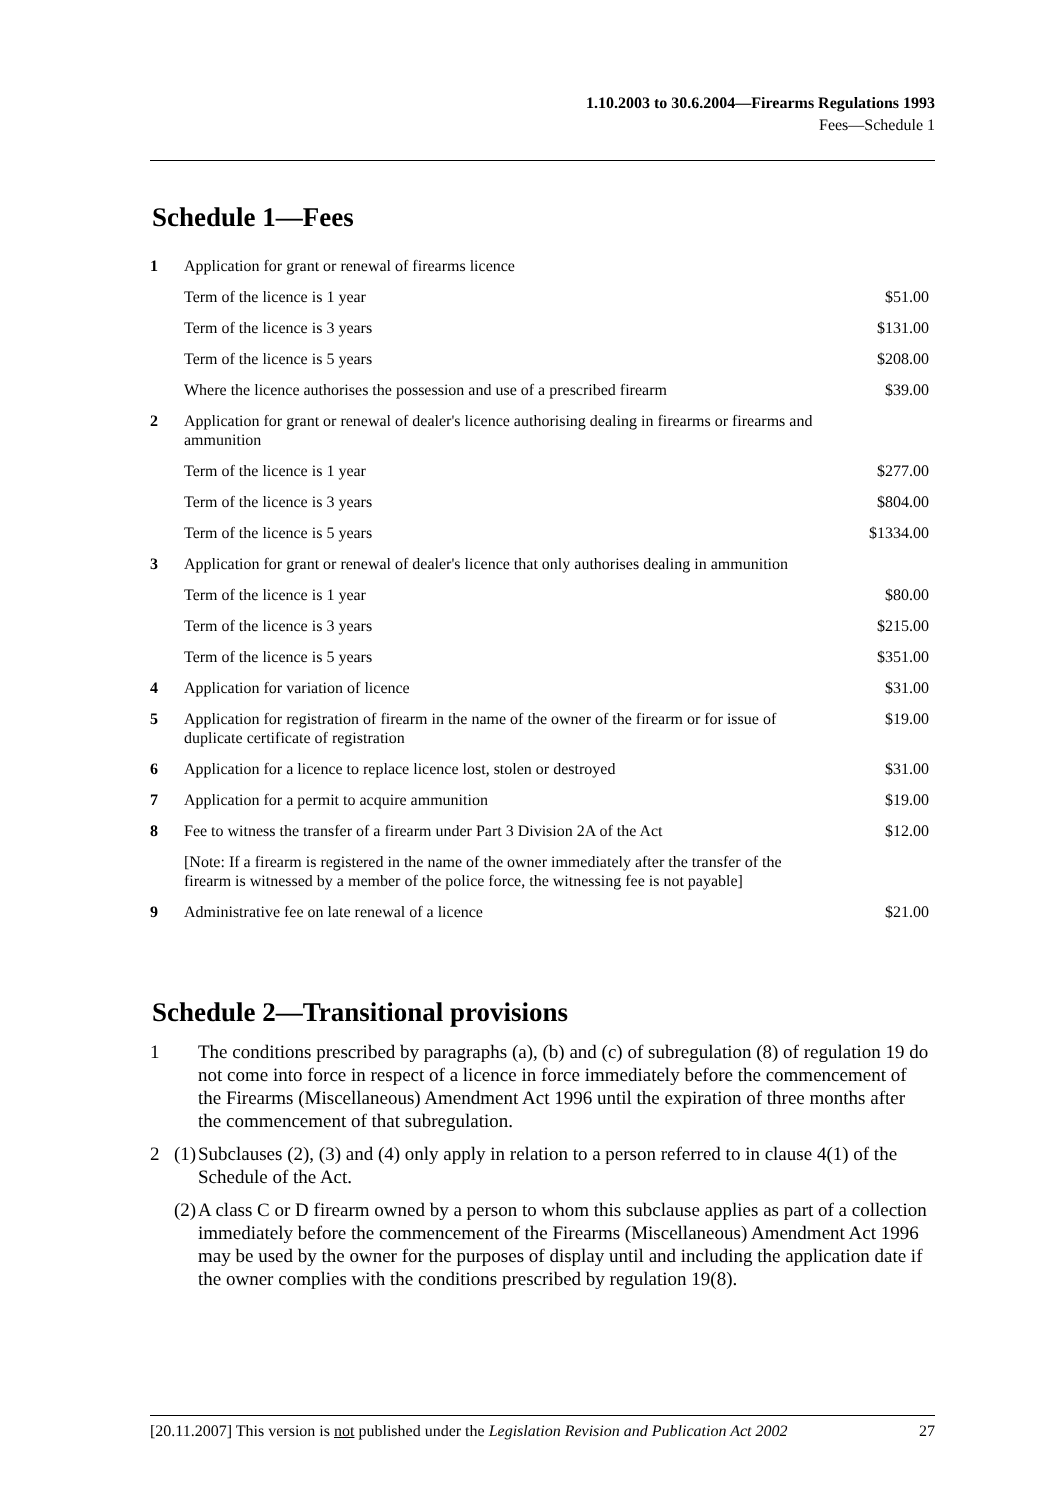1.10.2003 to 30.6.2004—Firearms Regulations 1993
Fees—Schedule 1
Schedule 1—Fees
| 1 | Application for grant or renewal of firearms licence | |
| | Term of the licence is 1 year | $51.00 |
| | Term of the licence is 3 years | $131.00 |
| | Term of the licence is 5 years | $208.00 |
| | Where the licence authorises the possession and use of a prescribed firearm | $39.00 |
| 2 | Application for grant or renewal of dealer's licence authorising dealing in firearms or firearms and ammunition | |
| | Term of the licence is 1 year | $277.00 |
| | Term of the licence is 3 years | $804.00 |
| | Term of the licence is 5 years | $1334.00 |
| 3 | Application for grant or renewal of dealer's licence that only authorises dealing in ammunition | |
| | Term of the licence is 1 year | $80.00 |
| | Term of the licence is 3 years | $215.00 |
| | Term of the licence is 5 years | $351.00 |
| 4 | Application for variation of licence | $31.00 |
| 5 | Application for registration of firearm in the name of the owner of the firearm or for issue of duplicate certificate of registration | $19.00 |
| 6 | Application for a licence to replace licence lost, stolen or destroyed | $31.00 |
| 7 | Application for a permit to acquire ammunition | $19.00 |
| 8 | Fee to witness the transfer of a firearm under Part 3 Division 2A of the Act | $12.00 |
| | [Note: If a firearm is registered in the name of the owner immediately after the transfer of the firearm is witnessed by a member of the police force, the witnessing fee is not payable] | |
| 9 | Administrative fee on late renewal of a licence | $21.00 |
Schedule 2—Transitional provisions
1 The conditions prescribed by paragraphs (a), (b) and (c) of subregulation (8) of regulation 19 do not come into force in respect of a licence in force immediately before the commencement of the Firearms (Miscellaneous) Amendment Act 1996 until the expiration of three months after the commencement of that subregulation.
2 (1)
Subclauses (2), (3) and (4) only apply in relation to a person referred to in clause 4(1) of the Schedule of the Act.
(2)
A class C or D firearm owned by a person to whom this subclause applies as part of a collection immediately before the commencement of the Firearms (Miscellaneous) Amendment Act 1996 may be used by the owner for the purposes of display until and including the application date if the owner complies with the conditions prescribed by regulation 19(8).
[20.11.2007] This version is not published under the Legislation Revision and Publication Act 2002 27